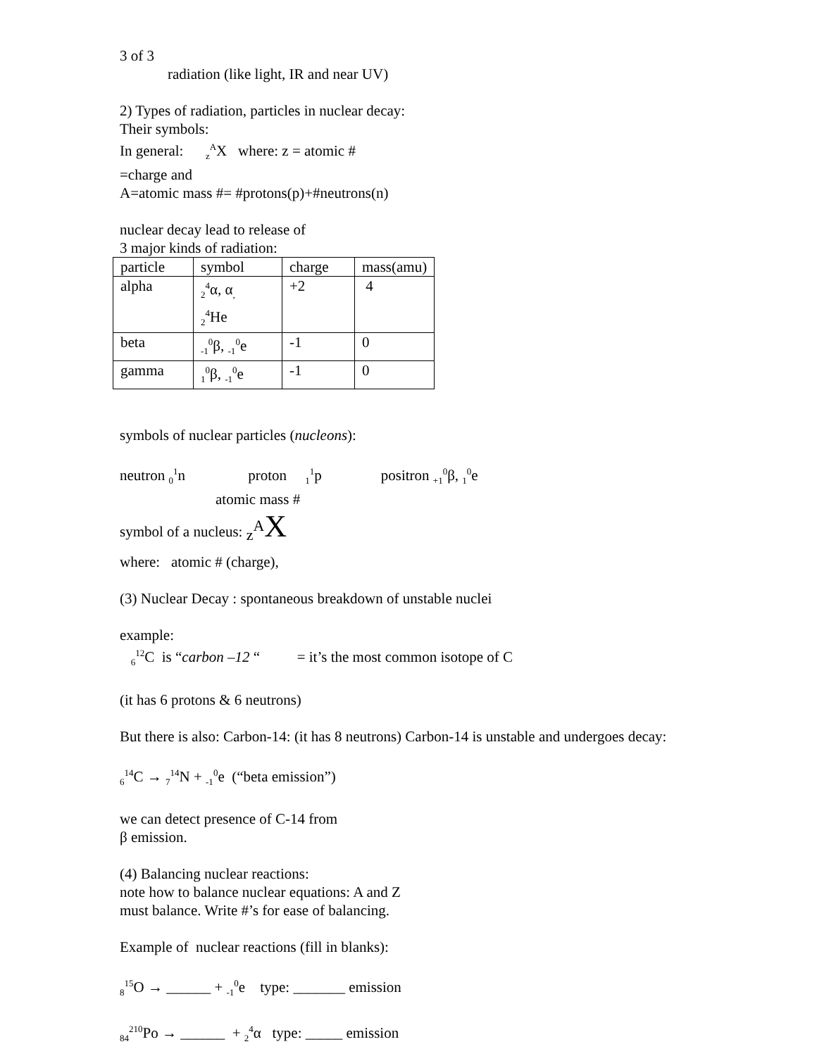3 of 3
radiation (like light, IR and near UV)
2) Types of radiation, particles in nuclear decay:
Their symbols:
In general: <sub>z</sub><sup>A</sup>X where: z = atomic #
=charge and
A=atomic mass #= #protons(p)+#neutrons(n)
nuclear decay lead to release of
3 major kinds of radiation:
| particle | symbol | charge | mass(amu) |
| alpha | <sub>2</sub><sup>4</sup>α, α<sub>,</sub> <sub>2</sub><sup>4</sup>He | +2 | 4 |
| beta | <sub>-1</sub><sup>0</sup>β, <sub>-1</sub><sup>0</sup>e | -1 | 0 |
| gamma | <sub>1</sub><sup>0</sup>β, <sub>-1</sub><sup>0</sup>e | -1 | 0 |
symbols of nuclear particles (nucleons):
neutron <sub>0</sub><sup>1</sup>n proton <sub>1</sub><sup>1</sup>p positron <sub>+1</sub><sup>0</sup>β, <sub>1</sub><sup>0</sup>e
atomic mass #
symbol of a nucleus: <sub>z</sub><sup>A</sup>X
where: atomic # (charge),
(3) Nuclear Decay : spontaneous breakdown of unstable nuclei
example:
<sub>6</sub><sup>12</sup>C is “carbon –12 “ = it’s the most common isotope of C
(it has 6 protons & 6 neutrons)
But there is also: Carbon-14: (it has 8 neutrons) Carbon-14 is unstable and undergoes decay:
<sub>6</sub><sup>14</sup>C → <sub>7</sub><sup>14</sup>N + <sub>-1</sub><sup>0</sup>e (“beta emission”)
we can detect presence of C-14 from
β emission.
(4) Balancing nuclear reactions:
note how to balance nuclear equations: A and Z
must balance. Write #’s for ease of balancing.
Example of nuclear reactions (fill in blanks):
<sub>8</sub><sup>15</sup>O → ______ + <sub>-1</sub><sup>0</sup>e type: _______ emission
<sub>84</sub><sup>210</sup>Po → ______ + <sub>2</sub><sup>4</sup>α type: _____ emission